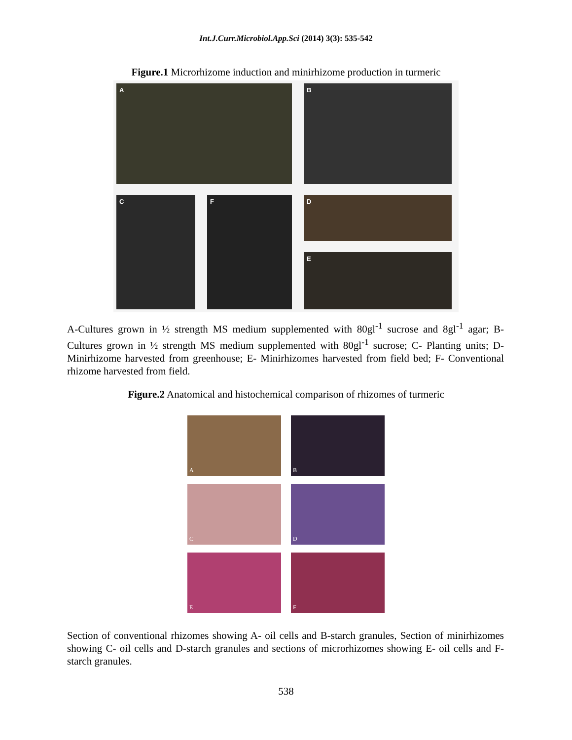Int.J.Curr.Microbiol.App.Sci (2014) 3(3): 535-542
Figure.1 Microrhizome induction and minirhizome production in turmeric
A
B
C
D
F
E
A-Cultures grown in ½ strength MS medium supplemented with 80gl<sup>-1</sup> sucrose and 8gl<sup>-1</sup> agar; B- Cultures grown in ½ strength MS medium supplemented with 80gl<sup>-1</sup> sucrose; C- Planting units; D- Minirhizome harvested from greenhouse; E- Minirhizomes harvested from field bed; F- Conventional rhizome harvested from field.
Figure.2 Anatomical and histochemical comparison of rhizomes of turmeric
A
B
C
D
E
F
Section of conventional rhizomes showing A- oil cells and B-starch granules, Section of minirhizomes showing C- oil cells and D-starch granules and sections of microrhizomes showing E- oil cells and F- starch granules.
538